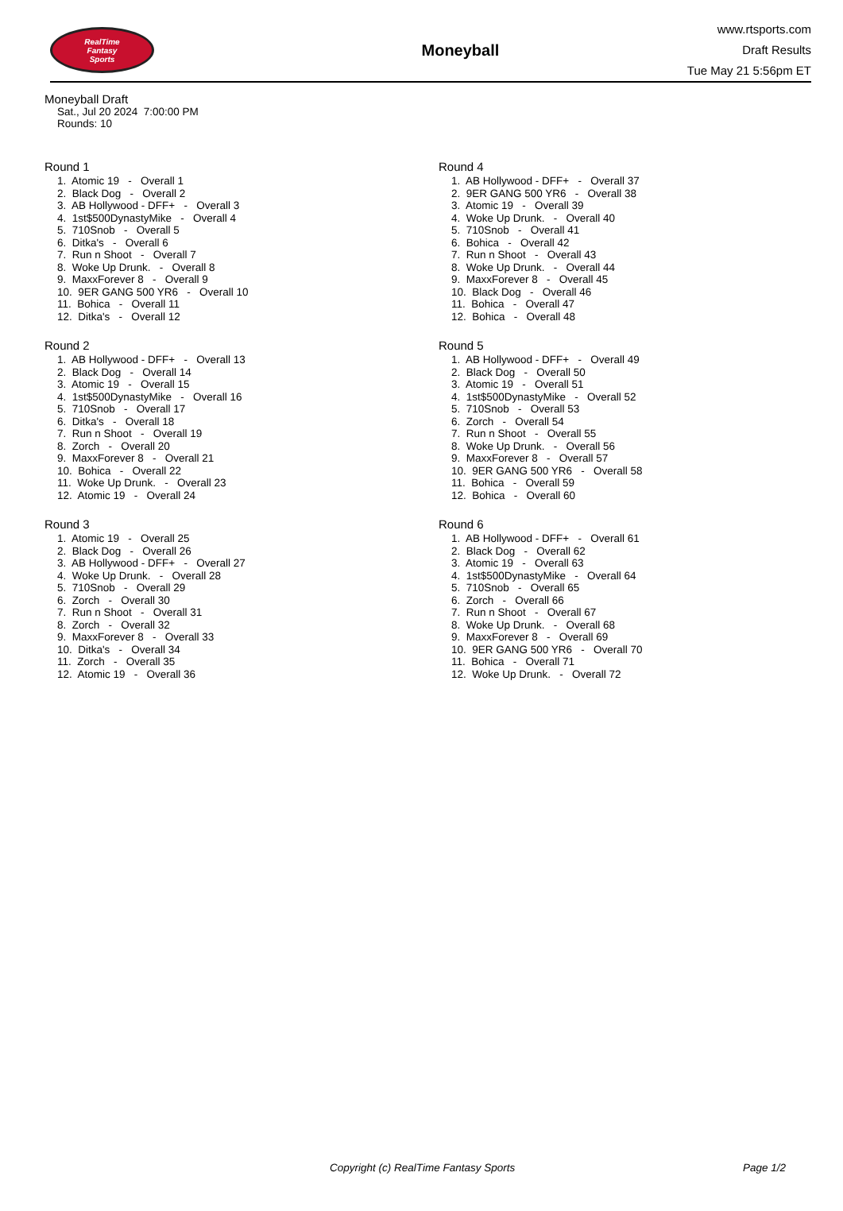RealTime
Fantasy
Sports
Moneyball
www.rtsports.com
Draft Results
Tue May 21 5:56pm ET
Moneyball Draft
Sat., Jul 20 2024 7:00:00 PM
Rounds: 10
Round 1
1. Atomic 19 - Overall 1 2. Black Dog - Overall 2 3. AB Hollywood - DFF+ - Overall 3 4. 1st$500DynastyMike - Overall 4 5. 710Snob - Overall 5 6. Ditka's - Overall 6 7. Run n Shoot - Overall 7 8. Woke Up Drunk. - Overall 8 9. MaxxForever 8 - Overall 9 10. 9ER GANG 500 YR6 - Overall 10 11. Bohica - Overall 11 12. Ditka's - Overall 12
Round 2
1. AB Hollywood - DFF+ - Overall 13 2. Black Dog - Overall 14 3. Atomic 19 - Overall 15 4. 1st$500DynastyMike - Overall 16 5. 710Snob - Overall 17 6. Ditka's - Overall 18 7. Run n Shoot - Overall 19 8. Zorch - Overall 20 9. MaxxForever 8 - Overall 21 10. Bohica - Overall 22 11. Woke Up Drunk. - Overall 23 12. Atomic 19 - Overall 24
Round 3
1. Atomic 19 - Overall 25 2. Black Dog - Overall 26 3. AB Hollywood - DFF+ - Overall 27 4. Woke Up Drunk. - Overall 28 5. 710Snob - Overall 29 6. Zorch - Overall 30 7. Run n Shoot - Overall 31 8. Zorch - Overall 32 9. MaxxForever 8 - Overall 33 10. Ditka's - Overall 34 11. Zorch - Overall 35 12. Atomic 19 - Overall 36
Round 4
1. AB Hollywood - DFF+ - Overall 37 2. 9ER GANG 500 YR6 - Overall 38 3. Atomic 19 - Overall 39 4. Woke Up Drunk. - Overall 40 5. 710Snob - Overall 41 6. Bohica - Overall 42 7. Run n Shoot - Overall 43 8. Woke Up Drunk. - Overall 44 9. MaxxForever 8 - Overall 45 10. Black Dog - Overall 46 11. Bohica - Overall 47 12. Bohica - Overall 48
Round 5
1. AB Hollywood - DFF+ - Overall 49 2. Black Dog - Overall 50 3. Atomic 19 - Overall 51 4. 1st$500DynastyMike - Overall 52 5. 710Snob - Overall 53 6. Zorch - Overall 54 7. Run n Shoot - Overall 55 8. Woke Up Drunk. - Overall 56 9. MaxxForever 8 - Overall 57 10. 9ER GANG 500 YR6 - Overall 58 11. Bohica - Overall 59 12. Bohica - Overall 60
Round 6
1. AB Hollywood - DFF+ - Overall 61 2. Black Dog - Overall 62 3. Atomic 19 - Overall 63 4. 1st$500DynastyMike - Overall 64 5. 710Snob - Overall 65 6. Zorch - Overall 66 7. Run n Shoot - Overall 67 8. Woke Up Drunk. - Overall 68 9. MaxxForever 8 - Overall 69 10. 9ER GANG 500 YR6 - Overall 70 11. Bohica - Overall 71 12. Woke Up Drunk. - Overall 72
Copyright (c) RealTime Fantasy Sports Page 1/2